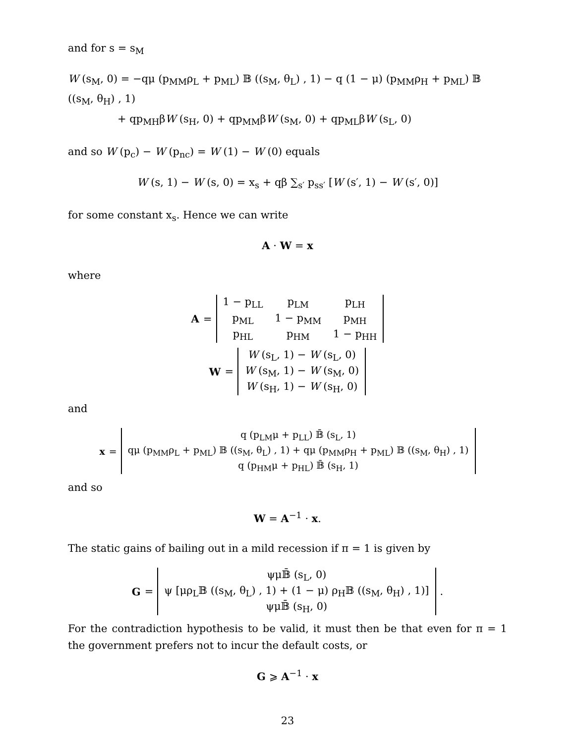and for s = s<sub>M</sub>
W (s<sub>M</sub>, 0) = −qμ (p<sub>MM</sub>ρ<sub>L</sub> + p<sub>ML</sub>) 𝔹 ((s<sub>M</sub>, θ<sub>L</sub>) , 1) − q (1 − μ) (p<sub>MM</sub>ρ<sub>H</sub> + p<sub>ML</sub>) 𝔹 ((s<sub>M</sub>, θ<sub>H</sub>) , 1)
+ qp<sub>MH</sub>βW (s<sub>H</sub>, 0) + qp<sub>MM</sub>βW (s<sub>M</sub>, 0) + qp<sub>ML</sub>βW (s<sub>L</sub>, 0)
and so W (p<sub>c</sub>) − W (p<sub>nc</sub>) = W (1) − W (0) equals
W (s, 1) − W (s, 0) = x<sub>s</sub> + qβ ∑<sub>s′</sub> p<sub>ss′</sub> [W (s′, 1) − W (s′, 0)]
for some constant x<sub>s</sub>. Hence we can write
A · W = x
where
A =
| 1 − p<sub>LL</sub> | p<sub>LM</sub> | p<sub>LH</sub> |
| p<sub>ML</sub> | 1 − p<sub>MM</sub> | p<sub>MH</sub> |
| p<sub>HL</sub> | p<sub>HM</sub> | 1 − p<sub>HH</sub> |
W =
| W (s<sub>L</sub>, 1) − W (s<sub>L</sub>, 0) |
| W (s<sub>M</sub>, 1) − W (s<sub>M</sub>, 0) |
| W (s<sub>H</sub>, 1) − W (s<sub>H</sub>, 0) |
and
x =
| q (p<sub>LM</sub>μ + p<sub>LL</sub>) 𝔹̄ (s<sub>L</sub>, 1) |
| qμ (p<sub>MM</sub>ρ<sub>L</sub> + p<sub>ML</sub>) 𝔹 ((s<sub>M</sub>, θ<sub>L</sub>) , 1) + qμ (p<sub>MM</sub>ρ<sub>H</sub> + p<sub>ML</sub>) 𝔹 ((s<sub>M</sub>, θ<sub>H</sub>) , 1) |
| q (p<sub>HM</sub>μ + p<sub>HL</sub>) 𝔹̄ (s<sub>H</sub>, 1) |
and so
W = A<sup>−1</sup> · x.
The static gains of bailing out in a mild recession if π = 1 is given by
G =
| ψμ𝔹̄ (s<sub>L</sub>, 0) |
| ψ [μρ<sub>L</sub>𝔹 ((s<sub>M</sub>, θ<sub>L</sub>) , 1) + (1 − μ) ρ<sub>H</sub>𝔹 ((s<sub>M</sub>, θ<sub>H</sub>) , 1)] |
| ψμ𝔹̄ (s<sub>H</sub>, 0) |
.
For the contradiction hypothesis to be valid, it must then be that even for π = 1 the government prefers not to incur the default costs, or
G ⩾ A<sup>−1</sup> · x
23